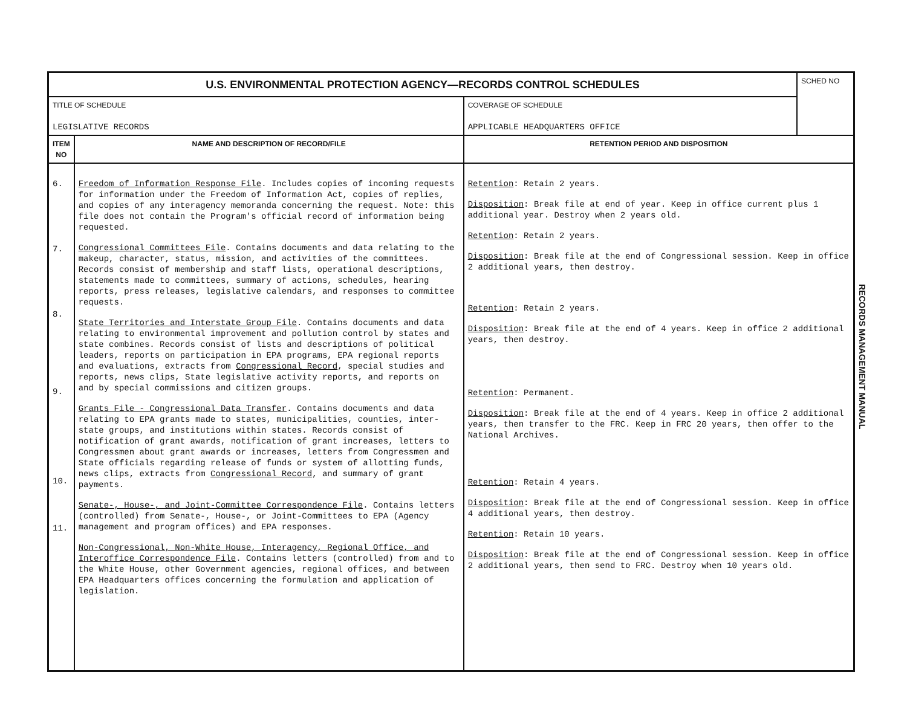| U.S. ENVIRONMENTAL PROTECTION AGENCY—RECORDS CONTROL SCHEDULES | | | SCHED NO |
| TITLE OF SCHEDULE LEGISLATIVE RECORDS | | COVERAGE OF SCHEDULE APPLICABLE HEADQUARTERS OFFICE | |
| ITEM NO | NAME AND DESCRIPTION OF RECORD/FILE | RETENTION PERIOD AND DISPOSITION | |
| 6. 7. 8. 9. 10. 11. | Freedom of Information Response File . Includes copies of incoming requests for information under the Freedom of Information Act, copies of replies, and copies of any interagency memoranda concerning the request. Note: this file does not contain the Program's official record of information being requested. Congressional Committees File . Contains documents and data relating to the makeup, character, status, mission, and activities of the committees. Records consist of membership and staff lists, operational descriptions, statements made to committees, summary of actions, schedules, hearing reports, press releases, legislative calendars, and responses to committee requests. State Territories and Interstate Group File . Contains documents and data relating to environmental improvement and pollution control by states and state combines. Records consist of lists and descriptions of political leaders, reports on participation in EPA programs, EPA regional reports and evaluations, extracts from Congressional Record , special studies and reports, news clips, State legislative activity reports, and reports on and by special commissions and citizen groups. Grants File - Congressional Data Transfer . Contains documents and data relating to EPA grants made to states, municipalities, counties, inter-state groups, and institutions within states. Records consist of notification of grant awards, notification of grant increases, letters to Congressmen about grant awards or increases, letters from Congressmen and State officials regarding release of funds or system of allotting funds, news clips, extracts from Congressional Record , and summary of grant payments. Senate-, House-, and Joint-Committee Correspondence File . Contains letters (controlled) from Senate-, House-, or Joint-Committees to EPA (Agency management and program offices) and EPA responses. Non-Congressional, Non-White House, Interagency, Regional Office, and Interoffice Correspondence File . Contains letters (controlled) from and to the White House, other Government agencies, regional offices, and between EPA Headquarters offices concerning the formulation and application of legislation. | Retention : Retain 2 years. Disposition : Break file at end of year. Keep in office current plus 1 additional year. Destroy when 2 years old. Retention : Retain 2 years. Disposition : Break file at the end of Congressional session. Keep in office 2 additional years, then destroy. Retention : Retain 2 years. Disposition : Break file at the end of 4 years. Keep in office 2 additional years, then destroy. Retention : Permanent. Disposition : Break file at the end of 4 years. Keep in office 2 additional years, then transfer to the FRC. Keep in FRC 20 years, then offer to the National Archives. Retention : Retain 4 years. Disposition : Break file at the end of Congressional session. Keep in office 4 additional years, then destroy. Retention : Retain 10 years. Disposition : Break file at the end of Congressional session. Keep in office 2 additional years, then send to FRC. Destroy when 10 years old. | |
RECORDS MANAGEMENT MANUAL